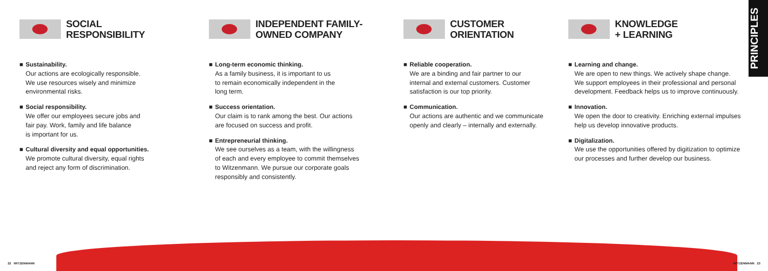PRINCIPLES
SOCIAL
RESPONSIBILITY
■ Sustainability.
Our actions are ecologically responsible.
We use resources wisely and minimize
environmental risks.
■ Social responsibility.
We offer our employees secure jobs and
fair pay. Work, family and life balance
is important for us.
■ Cultural diversity and equal opportunities.
We promote cultural diversity, equal rights
and reject any form of discrimination.
INDEPENDENT FAMILY-
OWNED COMPANY
■ Long-term economic thinking.
As a family business, it is important to us
to remain economically independent in the
long term.
■ Success orientation.
Our claim is to rank among the best. Our actions
are focused on success and profit.
■ Entrepreneurial thinking.
We see ourselves as a team, with the willingness
of each and every employee to commit themselves
to Witzenmann. We pursue our corporate goals
responsibly and consistently.
CUSTOMER
ORIENTATION
■ Reliable cooperation.
We are a binding and fair partner to our
internal and external customers. Customer
satisfaction is our top priority.
■ Communication.
Our actions are authentic and we communicate
openly and clearly – internally and externally.
KNOWLEDGE
+ LEARNING
■ Learning and change.
We are open to new things. We actively shape change.
We support employees in their professional and personal
development. Feedback helps us to improve continuously.
■ Innovation.
We open the door to creativity. Enriching external impulses
help us develop innovative products.
■ Digitalization.
We use the opportunities offered by digitization to optimize
our processes and further develop our business.
22 WITZENMANN WITZENMANN 23